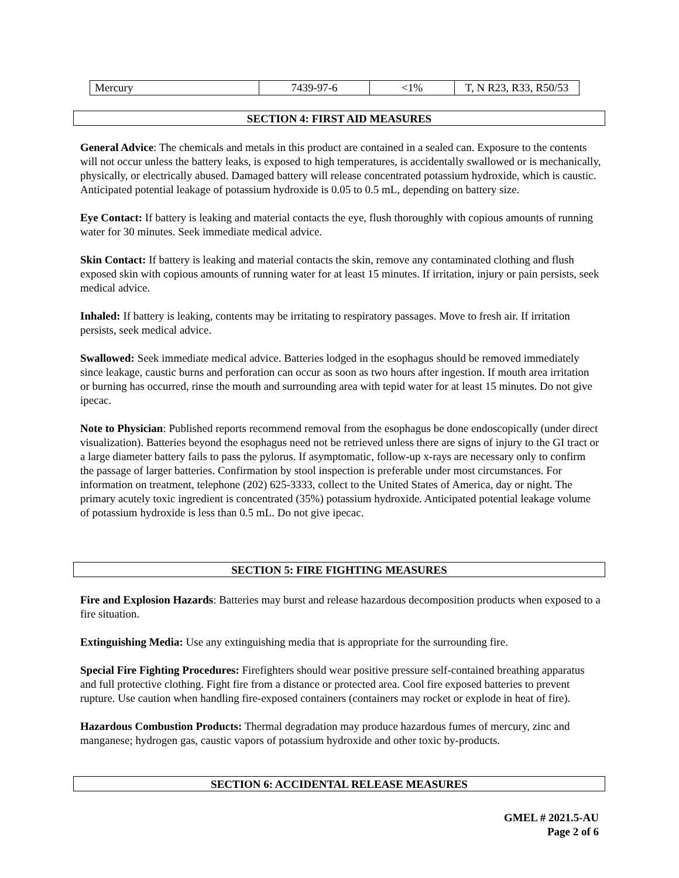| Mercury | 7439-97-6 | <1% | T, N R23, R33, R50/53 |
SECTION 4: FIRST AID MEASURES
General Advice: The chemicals and metals in this product are contained in a sealed can. Exposure to the contents will not occur unless the battery leaks, is exposed to high temperatures, is accidentally swallowed or is mechanically, physically, or electrically abused. Damaged battery will release concentrated potassium hydroxide, which is caustic. Anticipated potential leakage of potassium hydroxide is 0.05 to 0.5 mL, depending on battery size.
Eye Contact: If battery is leaking and material contacts the eye, flush thoroughly with copious amounts of running water for 30 minutes. Seek immediate medical advice.
Skin Contact: If battery is leaking and material contacts the skin, remove any contaminated clothing and flush exposed skin with copious amounts of running water for at least 15 minutes. If irritation, injury or pain persists, seek medical advice.
Inhaled: If battery is leaking, contents may be irritating to respiratory passages. Move to fresh air. If irritation persists, seek medical advice.
Swallowed: Seek immediate medical advice. Batteries lodged in the esophagus should be removed immediately since leakage, caustic burns and perforation can occur as soon as two hours after ingestion. If mouth area irritation or burning has occurred, rinse the mouth and surrounding area with tepid water for at least 15 minutes. Do not give ipecac.
Note to Physician: Published reports recommend removal from the esophagus be done endoscopically (under direct visualization). Batteries beyond the esophagus need not be retrieved unless there are signs of injury to the GI tract or a large diameter battery fails to pass the pylorus. If asymptomatic, follow-up x-rays are necessary only to confirm the passage of larger batteries. Confirmation by stool inspection is preferable under most circumstances. For information on treatment, telephone (202) 625-3333, collect to the United States of America, day or night. The primary acutely toxic ingredient is concentrated (35%) potassium hydroxide. Anticipated potential leakage volume of potassium hydroxide is less than 0.5 mL. Do not give ipecac.
SECTION 5: FIRE FIGHTING MEASURES
Fire and Explosion Hazards: Batteries may burst and release hazardous decomposition products when exposed to a fire situation.
Extinguishing Media: Use any extinguishing media that is appropriate for the surrounding fire.
Special Fire Fighting Procedures: Firefighters should wear positive pressure self-contained breathing apparatus and full protective clothing. Fight fire from a distance or protected area. Cool fire exposed batteries to prevent rupture. Use caution when handling fire-exposed containers (containers may rocket or explode in heat of fire).
Hazardous Combustion Products: Thermal degradation may produce hazardous fumes of mercury, zinc and manganese; hydrogen gas, caustic vapors of potassium hydroxide and other toxic by-products.
SECTION 6: ACCIDENTAL RELEASE MEASURES
GMEL # 2021.5-AU
Page 2 of 6